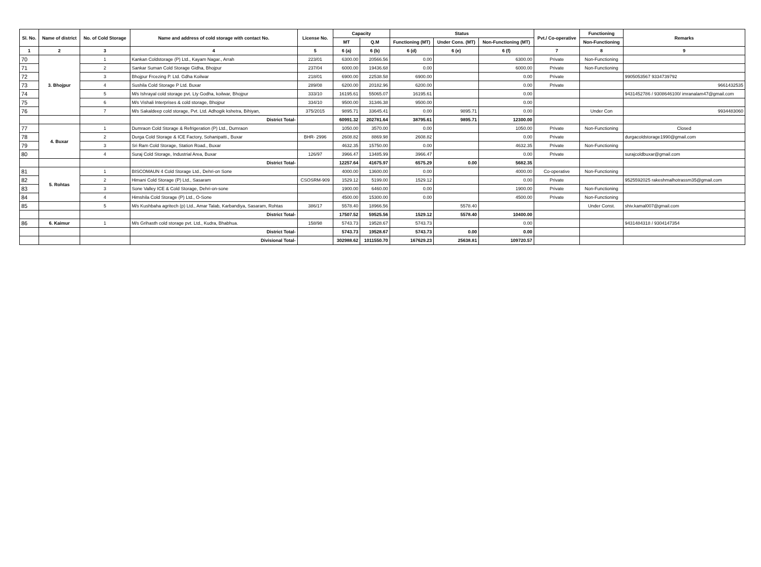| Sl. No. | Name of district | No. of Cold Storage | Name and address of cold storage with contact No. | License No. | Capacity | | Status | | | Pvt./ Co-operative | Functioning | Remarks |
| --- | --- | --- | --- | --- | --- | --- | --- | --- | --- | --- | --- | --- |
| | | | | | MT | Q.M | Functioning (MT) | Under Cons. (MT) | Non-Functioning (MT) | | Non-Functioning | |
| 1 | 2 | 3 | 4 | 5 | 6 (a) | 6 (b) | 6 (d) | 6 (e) | 6 (f) | 7 | 8 | 9 |
| 70 | 3. Bhojpur | 1 | Kankan Coldstorage (P) Ltd., Kayam Nagar., Arrah | 223/01 | 6300.00 | 20566.56 | 0.00 | | 6300.00 | Private | Non-Functioning | |
| 71 | | 2 | Sankar Suman Cold Storage Gidha, Bhojpur | 237/04 | 6000.00 | 19436.68 | 0.00 | | 6000.00 | Private | Non-Functioning | |
| 72 | | 3 | Bhojpur Frcezing P. Ltd. Gdha Koilwar | 218/01 | 6900.00 | 22538.58 | 6900.00 | | 0.00 | Private | | 9905053567 9334739792 |
| 73 | | 4 | Sushila Cold Storage P Ltd. Buxar | 289/08 | 6200.00 | 20182.96 | 6200.00 | | 0.00 | Private | | 9661432535 |
| 74 | | 5 | M/s Ishrayal cold storage pvt. Lty Godha, koilwar, Bhojpur | 333/10 | 16195.61 | 55065.07 | 16195.61 | | 0.00 | | | 9431452786 / 9308646100/ imranalam47@gmail.com |
| 75 | | 6 | M/s Vishali Interprises & cold storage, Bhojpur | 334/10 | 9500.00 | 31346.38 | 9500.00 | | 0.00 | | | |
| 76 | | 7 | M/s Sakaldeep cold storage, Pvt. Ltd. Adhogik kshetra, Bihiyan, | 375/2015 | 9895.71 | 33645.41 | 0.00 | 9895.71 | 0.00 | | Under Con | 9934483060 |
| | | | District Total- | | 60991.32 | 202781.64 | 38795.61 | 9895.71 | 12300.00 | | | |
| 77 | 4. Buxar | 1 | Dumraon Cold Storage & Refrigeration (P) Ltd., Dumraon | | 1050.00 | 3570.00 | 0.00 | | 1050.00 | Private | Non-Functioning | Closed |
| 78 | | 2 | Durga Cold Storage & ICE Factory, Sohanipatti., Buxar | BHR- 2996 | 2608.82 | 8869.98 | 2608.82 | | 0.00 | Private | | durgacoldstorage1990@gmail.com |
| 79 | | 3 | Sri Ram Cold Storage, Station Road., Buxar | | 4632.35 | 15750.00 | 0.00 | | 4632.35 | Private | Non-Functioning | |
| 80 | | 4 | Suraj Cold Storage, Industrial Area, Buxar | 126/97 | 3966.47 | 13485.99 | 3966.47 | | 0.00 | Private | | surajcoldbuxar@gmail.com |
| | | | District Total- | | 12257.64 | 41675.97 | 6575.29 | 0.00 | 5682.35 | | | |
| 81 | 5. Rohtas | 1 | BISCOMAUN 4 Cold Storage Ltd., Dehri-on Sone | | 4000.00 | 13600.00 | 0.00 | | 4000.00 | Co-operative | Non-Functioning | |
| 82 | | 2 | Himani Cold Storage (P) Ltd., Sasaram | CSOSRM-909 | 1529.12 | 5199.00 | 1529.12 | | 0.00 | Private | | 9525592025 rakeshmalhotrassm35@gmail.com |
| 83 | | 3 | Sone Valley ICE & Cold Storage, Dehri-on-sone | | 1900.00 | 6460.00 | 0.00 | | 1900.00 | Private | Non-Functioning | |
| 84 | | 4 | Himshila Cold Storage (P) Ltd., O-Sone | | 4500.00 | 15300.00 | 0.00 | | 4500.00 | Private | Non-Functioning | |
| 85 | | 5 | M/s Kushbaha agritech (p) Ltd., Amar Talab, Karbandiya, Sasaram, Rohtas | 386/17 | 5578.40 | 18966.56 | | 5578.40 | | | Under Const. | shiv.kamal007@gmail.com |
| | | | District Total- | | 17507.52 | 59525.56 | 1529.12 | 5578.40 | 10400.00 | | | |
| 86 | 6. Kaimur | 1 | M/s Grihasth cold storage pvt. Ltd., Kudra, Bhabhua. | 158/98 | 5743.73 | 19528.67 | 5743.73 | | 0.00 | | | 9431484318 / 9304147354 |
| | | | District Total- | | 5743.73 | 19528.67 | 5743.73 | 0.00 | 0.00 | | | |
| | | | Divisional Total- | | 302988.62 | 1011550.70 | 167629.23 | 25638.81 | 109720.57 | | | |